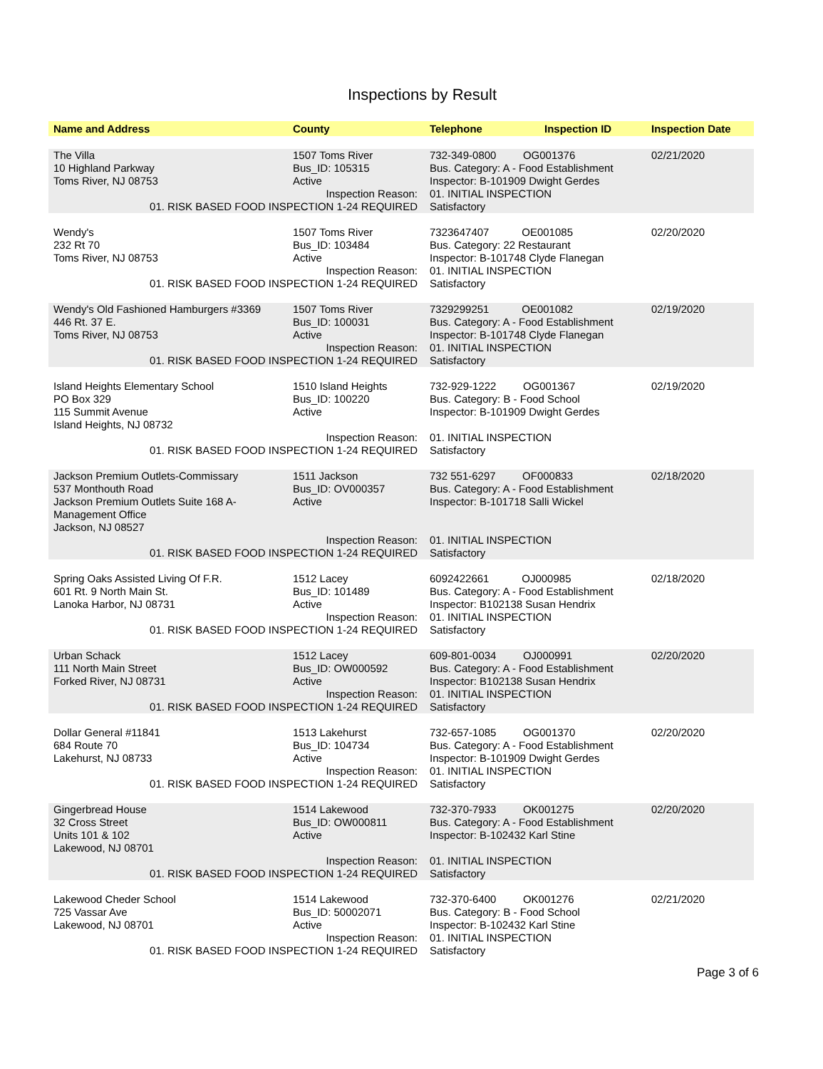Inspections by Result
| Name and Address | County | Telephone | Inspection ID | Inspection Date |
| --- | --- | --- | --- | --- |
| The Villa 10 Highland Parkway Toms River, NJ 08753 | 1507 Toms River Bus_ID: 105315 Active | 732-349-0800 OG001376 Bus. Category: A - Food Establishment Inspector: B-101909 Dwight Gerdes | | 02/21/2020 |
| Inspection Reason: 01. RISK BASED FOOD INSPECTION 1-24 REQUIRED | | 01. INITIAL INSPECTION Satisfactory | | |
| Wendy's 232 Rt 70 Toms River, NJ 08753 | 1507 Toms River Bus_ID: 103484 Active | 7323647407 OE001085 Bus. Category: 22 Restaurant Inspector: B-101748 Clyde Flanegan | | 02/20/2020 |
| Inspection Reason: 01. RISK BASED FOOD INSPECTION 1-24 REQUIRED | | 01. INITIAL INSPECTION Satisfactory | | |
| Wendy's Old Fashioned Hamburgers #3369 446 Rt. 37 E. Toms River, NJ 08753 | 1507 Toms River Bus_ID: 100031 Active | 7329299251 OE001082 Bus. Category: A - Food Establishment Inspector: B-101748 Clyde Flanegan | | 02/19/2020 |
| Inspection Reason: 01. RISK BASED FOOD INSPECTION 1-24 REQUIRED | | 01. INITIAL INSPECTION Satisfactory | | |
| Island Heights Elementary School PO Box 329 115 Summit Avenue Island Heights, NJ 08732 | 1510 Island Heights Bus_ID: 100220 Active | 732-929-1222 OG001367 Bus. Category: B - Food School Inspector: B-101909 Dwight Gerdes | | 02/19/2020 |
| Inspection Reason: 01. RISK BASED FOOD INSPECTION 1-24 REQUIRED | | 01. INITIAL INSPECTION Satisfactory | | |
| Jackson Premium Outlets-Commissary 537 Monthouth Road Jackson Premium Outlets Suite 168 A- Management Office Jackson, NJ 08527 | 1511 Jackson Bus_ID: OV000357 Active | 732 551-6297 OF000833 Bus. Category: A - Food Establishment Inspector: B-101718 Salli Wickel | | 02/18/2020 |
| Inspection Reason: 01. RISK BASED FOOD INSPECTION 1-24 REQUIRED | | 01. INITIAL INSPECTION Satisfactory | | |
| Spring Oaks Assisted Living Of F.R. 601 Rt. 9 North Main St. Lanoka Harbor, NJ 08731 | 1512 Lacey Bus_ID: 101489 Active | 6092422661 OJ000985 Bus. Category: A - Food Establishment Inspector: B102138 Susan Hendrix | | 02/18/2020 |
| Inspection Reason: 01. RISK BASED FOOD INSPECTION 1-24 REQUIRED | | 01. INITIAL INSPECTION Satisfactory | | |
| Urban Schack 111 North Main Street Forked River, NJ 08731 | 1512 Lacey Bus_ID: OW000592 Active | 609-801-0034 OJ000991 Bus. Category: A - Food Establishment Inspector: B102138 Susan Hendrix | | 02/20/2020 |
| Inspection Reason: 01. RISK BASED FOOD INSPECTION 1-24 REQUIRED | | 01. INITIAL INSPECTION Satisfactory | | |
| Dollar General #11841 684 Route 70 Lakehurst, NJ 08733 | 1513 Lakehurst Bus_ID: 104734 Active | 732-657-1085 OG001370 Bus. Category: A - Food Establishment Inspector: B-101909 Dwight Gerdes | | 02/20/2020 |
| Inspection Reason: 01. RISK BASED FOOD INSPECTION 1-24 REQUIRED | | 01. INITIAL INSPECTION Satisfactory | | |
| Gingerbread House 32 Cross Street Units 101 & 102 Lakewood, NJ 08701 | 1514 Lakewood Bus_ID: OW000811 Active | 732-370-7933 OK001275 Bus. Category: A - Food Establishment Inspector: B-102432 Karl Stine | | 02/20/2020 |
| Inspection Reason: 01. RISK BASED FOOD INSPECTION 1-24 REQUIRED | | 01. INITIAL INSPECTION Satisfactory | | |
| Lakewood Cheder School 725 Vassar Ave Lakewood, NJ 08701 | 1514 Lakewood Bus_ID: 50002071 Active | 732-370-6400 OK001276 Bus. Category: B - Food School Inspector: B-102432 Karl Stine | | 02/21/2020 |
| Inspection Reason: 01. RISK BASED FOOD INSPECTION 1-24 REQUIRED | | 01. INITIAL INSPECTION Satisfactory | | |
Page 3 of 6